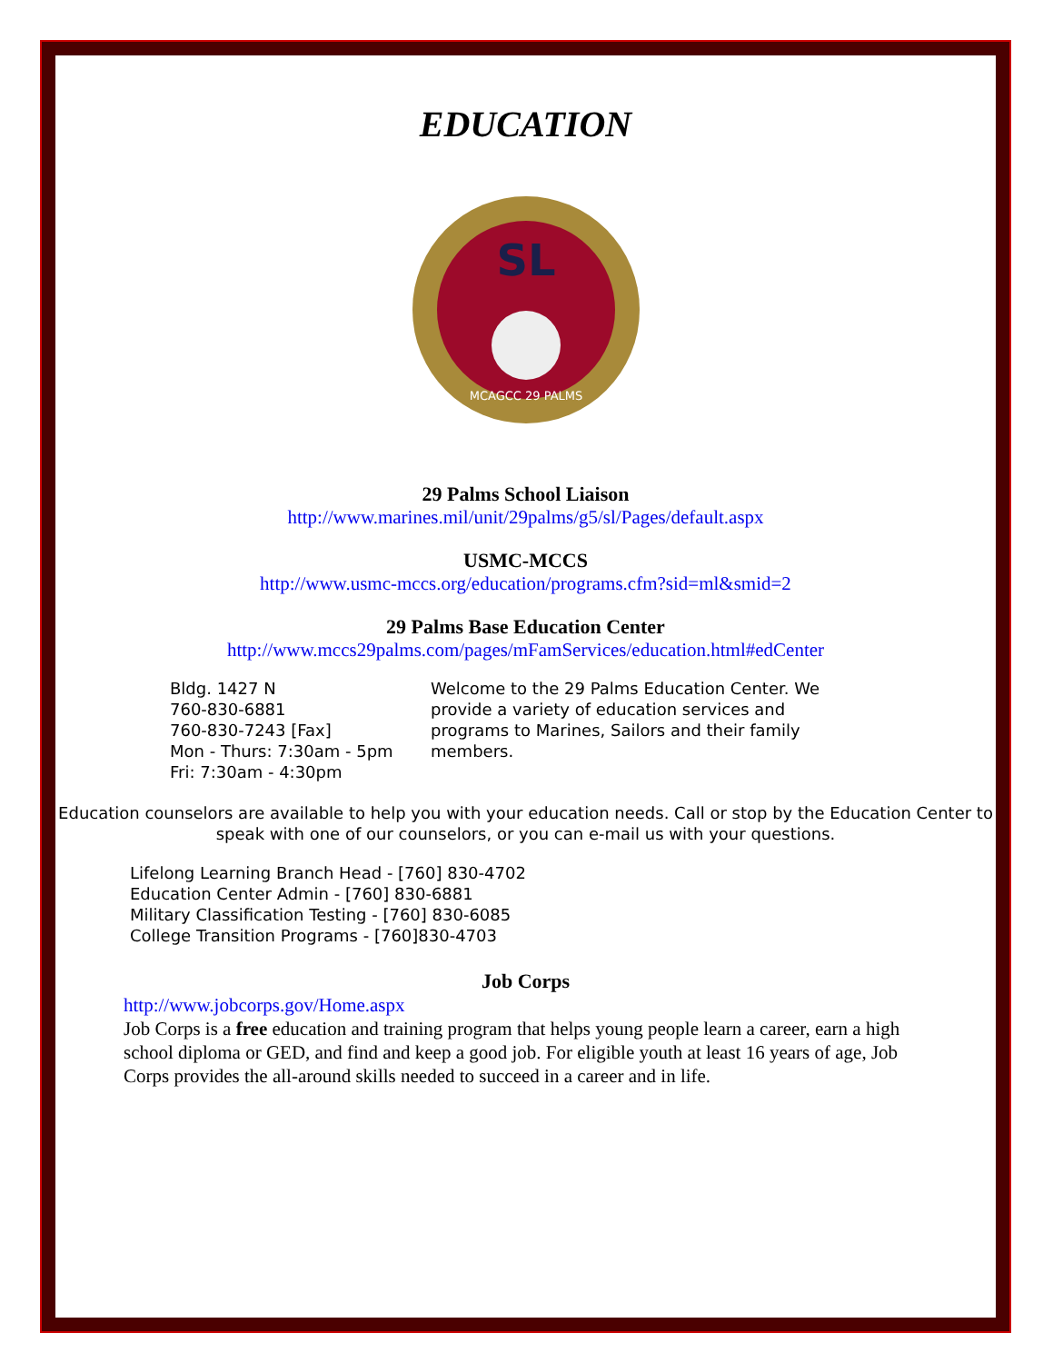EDUCATION
SL
MCAGCC 29 PALMS
29 Palms School Liaison
http://www.marines.mil/unit/29palms/g5/sl/Pages/default.aspx
USMC-MCCS
http://www.usmc-mccs.org/education/programs.cfm?sid=ml&smid=2
29 Palms Base Education Center
http://www.mccs29palms.com/pages/mFamServices/education.html#edCenter
Bldg. 1427 N
760-830-6881
760-830-7243 [Fax]
Mon - Thurs: 7:30am - 5pm
Fri: 7:30am - 4:30pm
Welcome to the 29 Palms Education Center. We provide a variety of education services and programs to Marines, Sailors and their family members.
Education counselors are available to help you with your education needs. Call or stop by the Education Center to speak with one of our counselors, or you can e-mail us with your questions.
Lifelong Learning Branch Head - [760] 830-4702
Education Center Admin - [760] 830-6881
Military Classification Testing - [760] 830-6085
College Transition Programs - [760]830-4703
Job Corps
http://www.jobcorps.gov/Home.aspx
Job Corps is a free education and training program that helps young people learn a career, earn a high school diploma or GED, and find and keep a good job. For eligible youth at least 16 years of age, Job Corps provides the all-around skills needed to succeed in a career and in life.